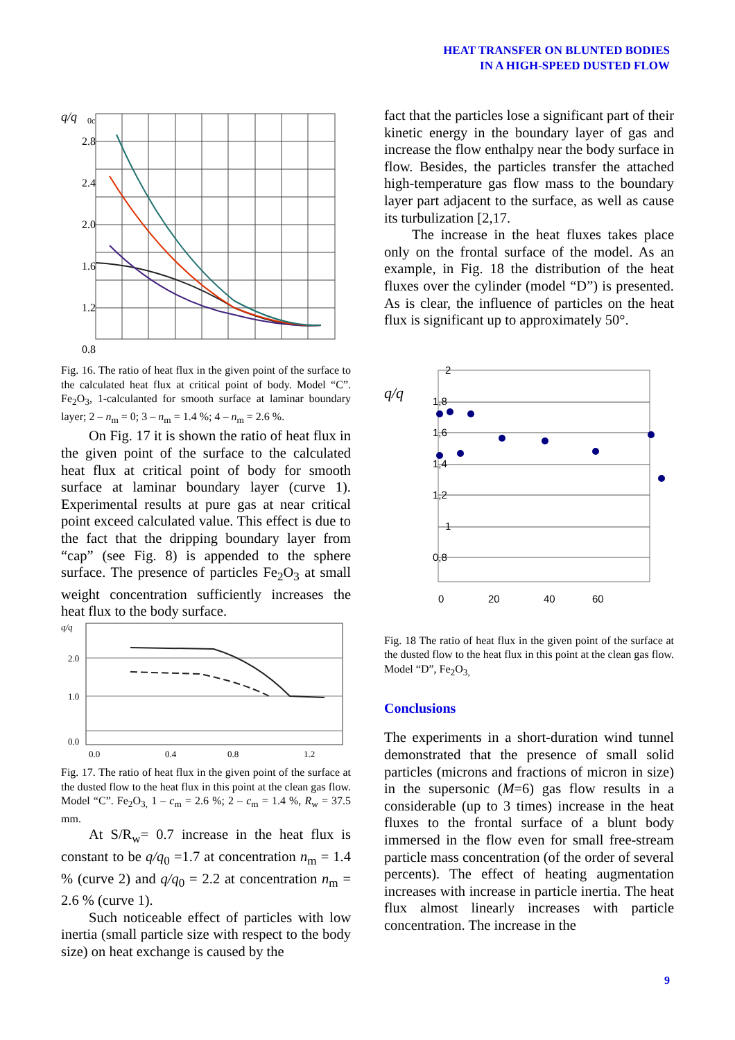HEAT TRANSFER ON BLUNTED BODIES
IN A HIGH-SPEED DUSTED FLOW
q/q
0c
2.8
2.4
2.0
1.6
1.2
0.8
Fig. 16. The ratio of heat flux in the given point of the surface to the calculated heat flux at critical point of body. Model “C”. Fe<sub>2</sub>O<sub>3</sub>, 1-calculanted for smooth surface at laminar boundary layer; 2 – n<sub>m</sub> = 0; 3 – n<sub>m</sub> = 1.4 %; 4 – n<sub>m</sub> = 2.6 %.
On Fig. 17 it is shown the ratio of heat flux in the given point of the surface to the calculated heat flux at critical point of body for smooth surface at laminar boundary layer (curve 1). Experimental results at pure gas at near critical point exceed calculated value. This effect is due to the fact that the dripping boundary layer from “cap” (see Fig. 8) is appended to the sphere surface. The presence of particles Fe<sub>2</sub>O<sub>3</sub> at small weight concentration sufficiently increases the heat flux to the body surface.
q/q
2.0
1.0
0.0
0.0
0.4
0.8
1.2
Fig. 17. The ratio of heat flux in the given point of the surface at the dusted flow to the heat flux in this point at the clean gas flow. Model “C”. Fe<sub>2</sub>O<sub>3,</sub> 1 – c<sub>m</sub> = 2.6 %; 2 – c<sub>m</sub> = 1.4 %, R<sub>w</sub> = 37.5 mm.
At S/R<sub>w</sub>= 0.7 increase in the heat flux is constant to be q/q<sub>0</sub> =1.7 at concentration n<sub>m</sub> = 1.4 % (curve 2) and q/q<sub>0</sub> = 2.2 at concentration n<sub>m</sub> = 2.6 % (curve 1).
Such noticeable effect of particles with low inertia (small particle size with respect to the body size) on heat exchange is caused by the
fact that the particles lose a significant part of their kinetic energy in the boundary layer of gas and increase the flow enthalpy near the body surface in flow. Besides, the particles transfer the attached high-temperature gas flow mass to the boundary layer part adjacent to the surface, as well as cause its turbulization [2,17.
The increase in the heat fluxes takes place only on the frontal surface of the model. As an example, in Fig. 18 the distribution of the heat fluxes over the cylinder (model “D”) is presented. As is clear, the influence of particles on the heat flux is significant up to approximately 50°.
q/q
2
1,8
1,6
1,4
1,2
1
0,8
0
20
40
60
Fig. 18 The ratio of heat flux in the given point of the surface at the dusted flow to the heat flux in this point at the clean gas flow. Model “D”, Fe<sub>2</sub>O<sub>3,</sub>
Conclusions
The experiments in a short-duration wind tunnel demonstrated that the presence of small solid particles (microns and fractions of micron in size) in the supersonic (M=6) gas flow results in a considerable (up to 3 times) increase in the heat fluxes to the frontal surface of a blunt body immersed in the flow even for small free-stream particle mass concentration (of the order of several percents). The effect of heating augmentation increases with increase in particle inertia. The heat flux almost linearly increases with particle concentration. The increase in the
9